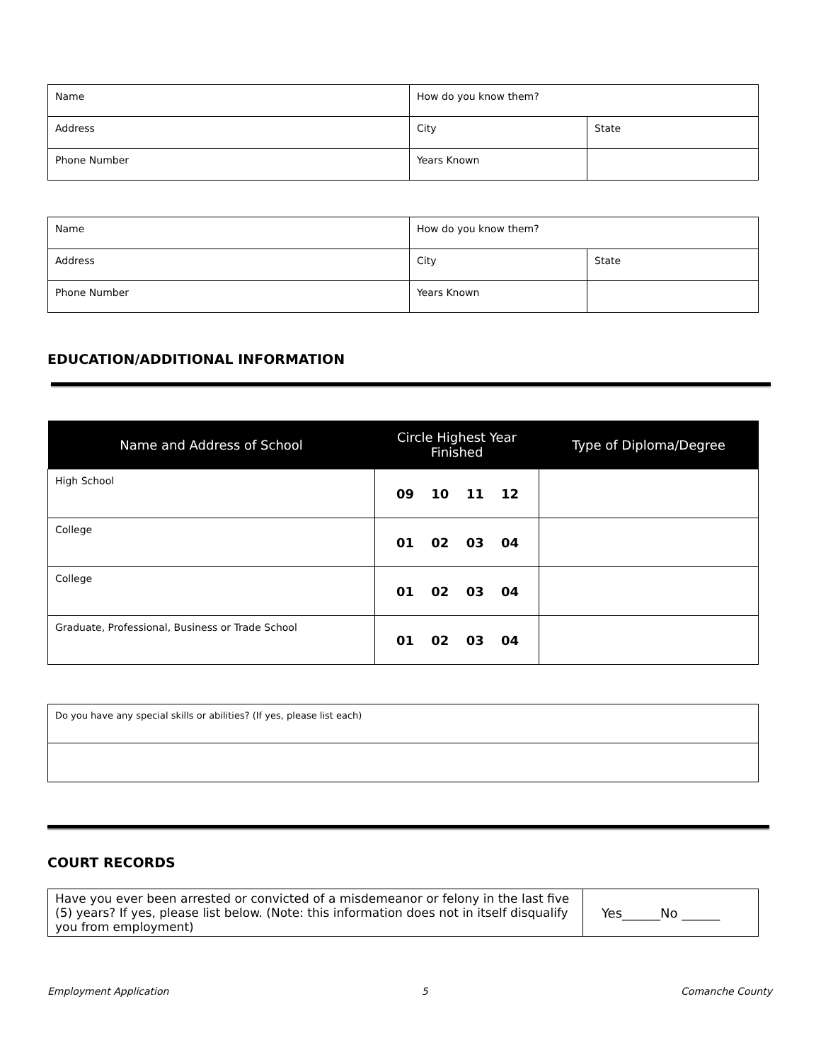| Name | How do you know them? | |
| Address | City | State |
| Phone Number | Years Known | |
| Name | How do you know them? | |
| Address | City | State |
| Phone Number | Years Known | |
EDUCATION/ADDITIONAL INFORMATION
| Name and Address of School | Circle Highest Year Finished | Type of Diploma/Degree |
| --- | --- | --- |
| High School | 09 10 11 12 | |
| College | 01 02 03 04 | |
| College | 01 02 03 04 | |
| Graduate, Professional, Business or Trade School | 01 02 03 04 | |
| Do you have any special skills or abilities? (If yes, please list each) |
COURT RECORDS
| Have you ever been arrested or convicted of a misdemeanor or felony in the last five (5) years? If yes, please list below. (Note: this information does not in itself disqualify you from employment) | Yes______No ______ |
Employment Application 5 Comanche County